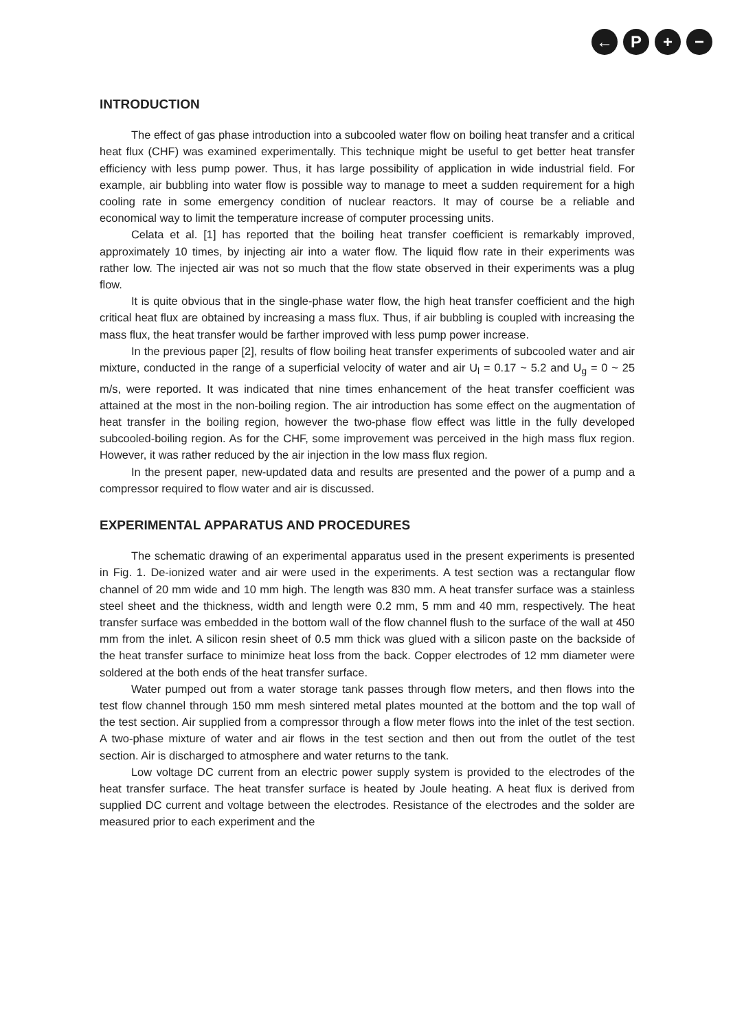← P + −
INTRODUCTION
The effect of gas phase introduction into a subcooled water flow on boiling heat transfer and a critical heat flux (CHF) was examined experimentally. This technique might be useful to get better heat transfer efficiency with less pump power. Thus, it has large possibility of application in wide industrial field. For example, air bubbling into water flow is possible way to manage to meet a sudden requirement for a high cooling rate in some emergency condition of nuclear reactors. It may of course be a reliable and economical way to limit the temperature increase of computer processing units.
Celata et al. [1] has reported that the boiling heat transfer coefficient is remarkably improved, approximately 10 times, by injecting air into a water flow. The liquid flow rate in their experiments was rather low. The injected air was not so much that the flow state observed in their experiments was a plug flow.
It is quite obvious that in the single-phase water flow, the high heat transfer coefficient and the high critical heat flux are obtained by increasing a mass flux. Thus, if air bubbling is coupled with increasing the mass flux, the heat transfer would be farther improved with less pump power increase.
In the previous paper [2], results of flow boiling heat transfer experiments of subcooled water and air mixture, conducted in the range of a superficial velocity of water and air U<sub>l</sub> = 0.17 ~ 5.2 and U<sub>g</sub> = 0 ~ 25 m/s, were reported. It was indicated that nine times enhancement of the heat transfer coefficient was attained at the most in the non-boiling region. The air introduction has some effect on the augmentation of heat transfer in the boiling region, however the two-phase flow effect was little in the fully developed subcooled-boiling region. As for the CHF, some improvement was perceived in the high mass flux region. However, it was rather reduced by the air injection in the low mass flux region.
In the present paper, new-updated data and results are presented and the power of a pump and a compressor required to flow water and air is discussed.
EXPERIMENTAL APPARATUS AND PROCEDURES
The schematic drawing of an experimental apparatus used in the present experiments is presented in Fig. 1. De-ionized water and air were used in the experiments. A test section was a rectangular flow channel of 20 mm wide and 10 mm high. The length was 830 mm. A heat transfer surface was a stainless steel sheet and the thickness, width and length were 0.2 mm, 5 mm and 40 mm, respectively. The heat transfer surface was embedded in the bottom wall of the flow channel flush to the surface of the wall at 450 mm from the inlet. A silicon resin sheet of 0.5 mm thick was glued with a silicon paste on the backside of the heat transfer surface to minimize heat loss from the back. Copper electrodes of 12 mm diameter were soldered at the both ends of the heat transfer surface.
Water pumped out from a water storage tank passes through flow meters, and then flows into the test flow channel through 150 mm mesh sintered metal plates mounted at the bottom and the top wall of the test section. Air supplied from a compressor through a flow meter flows into the inlet of the test section. A two-phase mixture of water and air flows in the test section and then out from the outlet of the test section. Air is discharged to atmosphere and water returns to the tank.
Low voltage DC current from an electric power supply system is provided to the electrodes of the heat transfer surface. The heat transfer surface is heated by Joule heating. A heat flux is derived from supplied DC current and voltage between the electrodes. Resistance of the electrodes and the solder are measured prior to each experiment and the